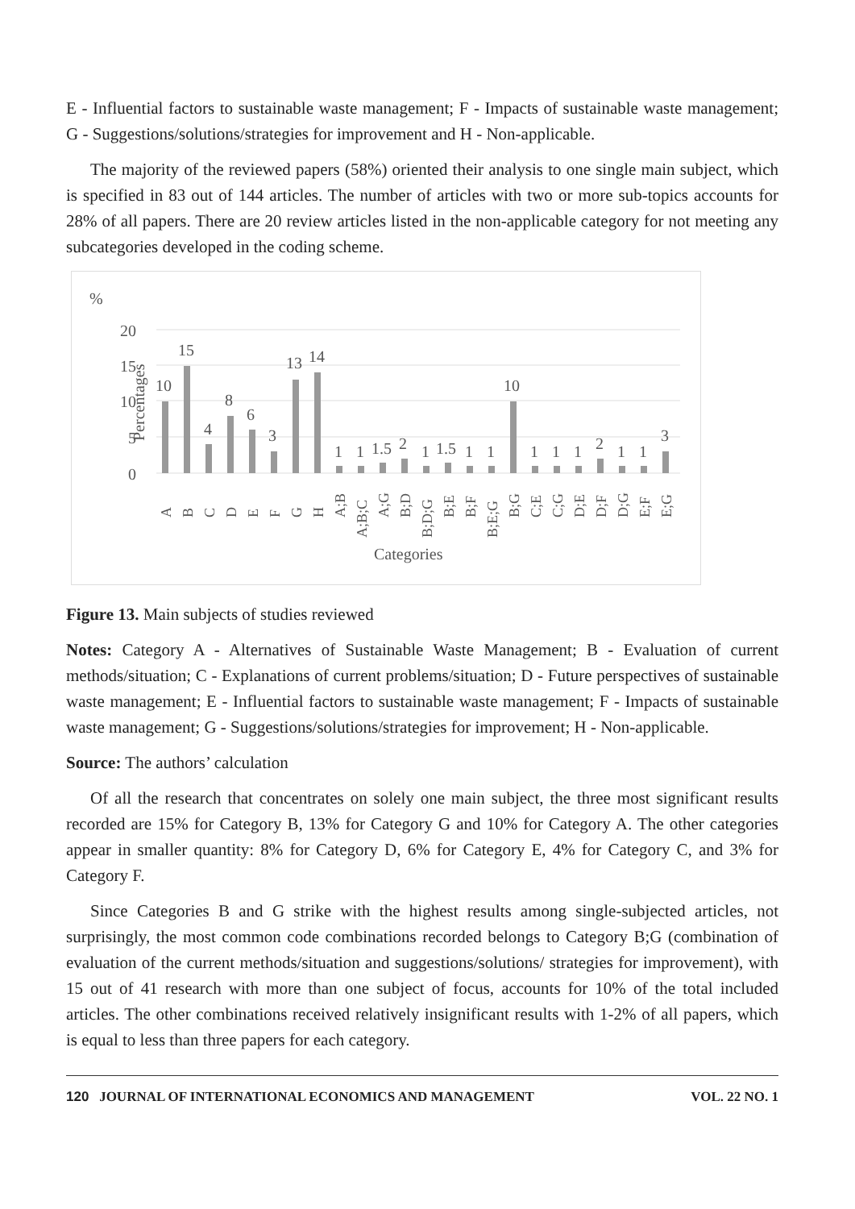E - Influential factors to sustainable waste management; F - Impacts of sustainable waste management; G - Suggestions/solutions/strategies for improvement and H - Non-applicable.
The majority of the reviewed papers (58%) oriented their analysis to one single main subject, which is specified in 83 out of 144 articles. The number of articles with two or more sub-topics accounts for 28% of all papers. There are 20 review articles listed in the non-applicable category for not meeting any subcategories developed in the coding scheme.
%
Percentages
20
15
10
5
0
10
15
4
8
6
3
13
14
1
1
1.5
2
1
1.5
1
1
10
1
1
1
2
1
1
3
A
B
C
D
E
F
G
H
A;B
A;B;C
A;G
B;D
B;D;G
B;E
B;F
B;E;G
B;G
C;E
C;G
D;E
D;F
D;G
E;F
E;G
Categories
Figure 13. Main subjects of studies reviewed
Notes: Category A - Alternatives of Sustainable Waste Management; B - Evaluation of current methods/situation; C - Explanations of current problems/situation; D - Future perspectives of sustainable waste management; E - Influential factors to sustainable waste management; F - Impacts of sustainable waste management; G - Suggestions/solutions/strategies for improvement; H - Non-applicable.
Source: The authors’ calculation
Of all the research that concentrates on solely one main subject, the three most significant results recorded are 15% for Category B, 13% for Category G and 10% for Category A. The other categories appear in smaller quantity: 8% for Category D, 6% for Category E, 4% for Category C, and 3% for Category F.
Since Categories B and G strike with the highest results among single-subjected articles, not surprisingly, the most common code combinations recorded belongs to Category B;G (combination of evaluation of the current methods/situation and suggestions/solutions/ strategies for improvement), with 15 out of 41 research with more than one subject of focus, accounts for 10% of the total included articles. The other combinations received relatively insignificant results with 1-2% of all papers, which is equal to less than three papers for each category.
120 JOURNAL OF INTERNATIONAL ECONOMICS AND MANAGEMENT VOL. 22 NO. 1